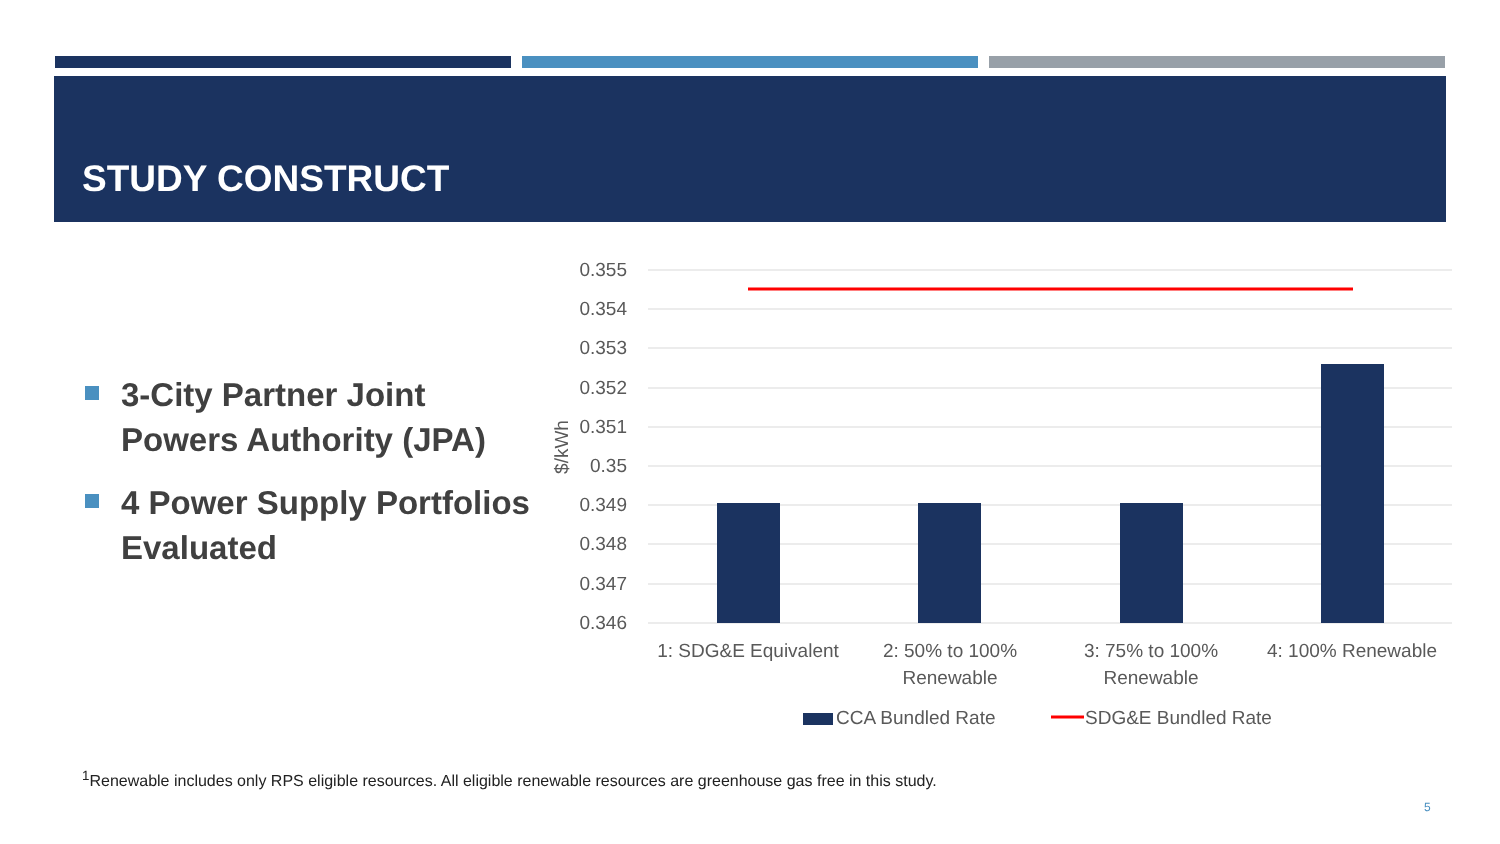STUDY CONSTRUCT
3-City Partner Joint Powers Authority (JPA)
4 Power Supply Portfolios Evaluated
0.355
0.354
0.353
0.352
0.351
0.35
0.349
0.348
0.347
0.346
$/kWh
1: SDG&E Equivalent
2: 50% to 100%
Renewable
3: 75% to 100%
Renewable
4: 100% Renewable
CCA Bundled Rate
SDG&E Bundled Rate
<sup>1</sup> Renewable includes only RPS eligible resources. All eligible renewable resources are greenhouse gas free in this study.
5